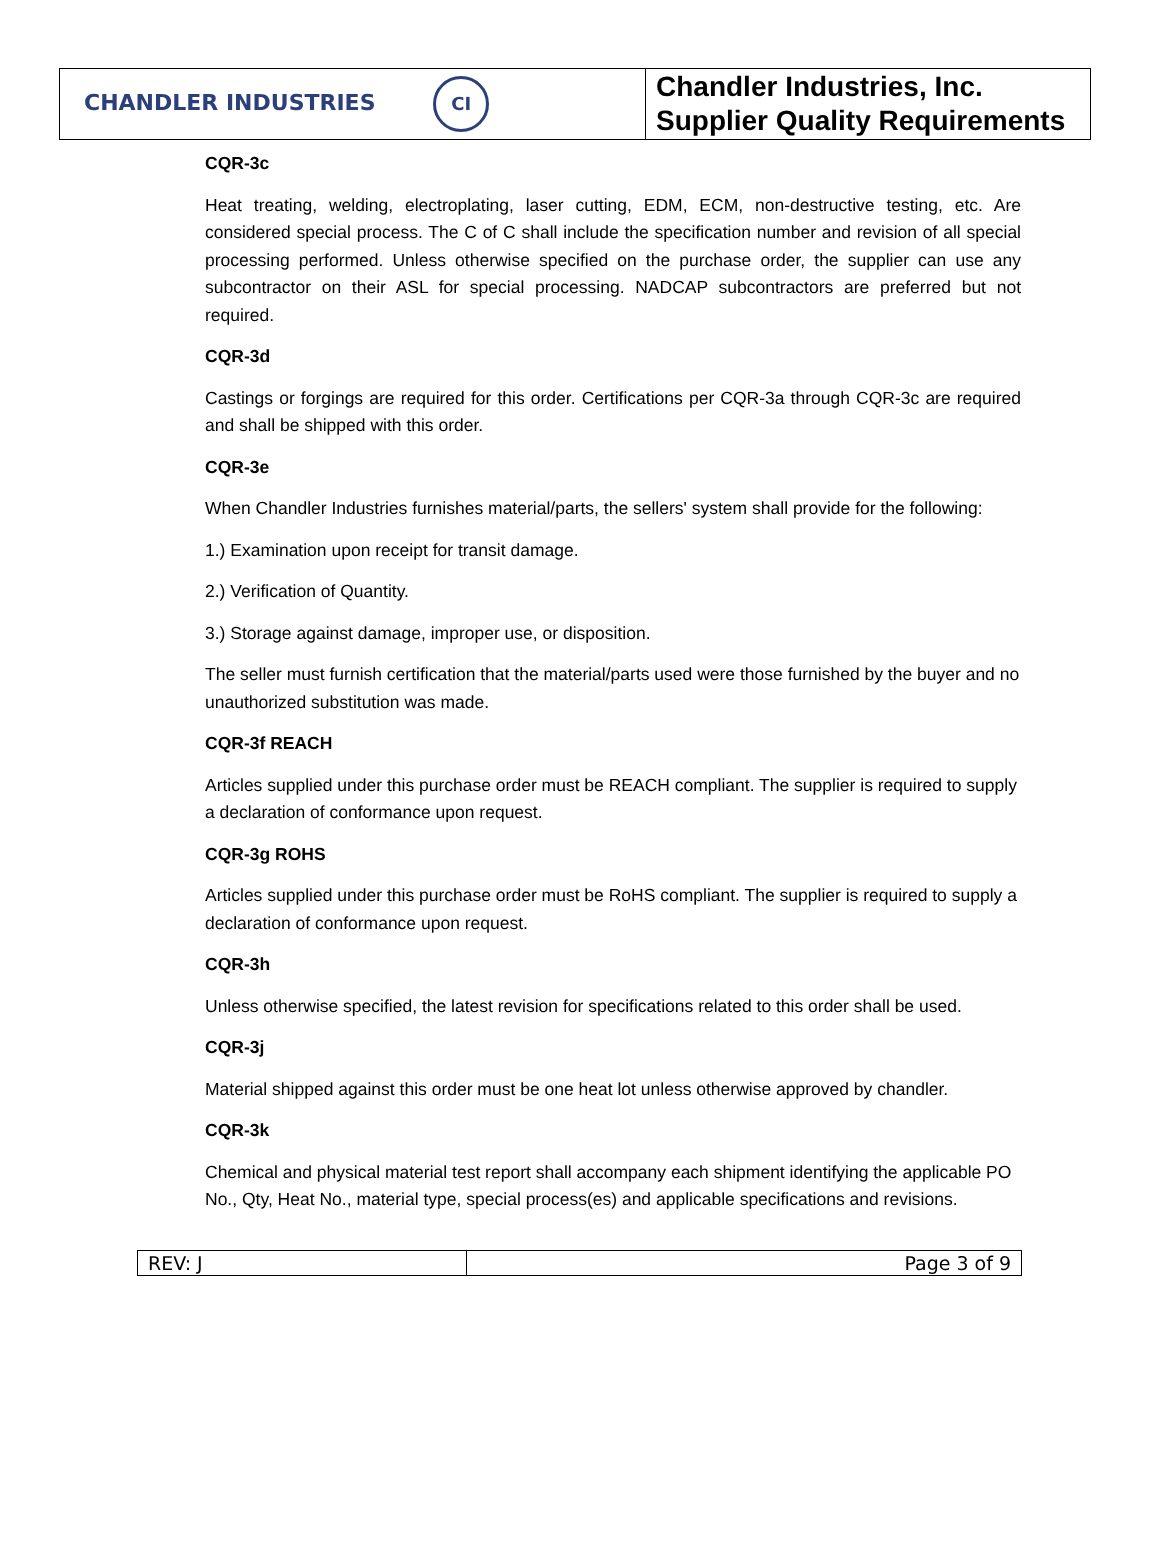| CHANDLER INDUSTRIES CI | Chandler Industries, Inc. Supplier Quality Requirements |
CQR-3c
Heat treating, welding, electroplating, laser cutting, EDM, ECM, non-destructive testing, etc. Are considered special process. The C of C shall include the specification number and revision of all special processing performed. Unless otherwise specified on the purchase order, the supplier can use any subcontractor on their ASL for special processing. NADCAP subcontractors are preferred but not required.
CQR-3d
Castings or forgings are required for this order. Certifications per CQR-3a through CQR-3c are required and shall be shipped with this order.
CQR-3e
When Chandler Industries furnishes material/parts, the sellers' system shall provide for the following:
1.) Examination upon receipt for transit damage.
2.) Verification of Quantity.
3.) Storage against damage, improper use, or disposition.
The seller must furnish certification that the material/parts used were those furnished by the buyer and no unauthorized substitution was made.
CQR-3f REACH
Articles supplied under this purchase order must be REACH compliant. The supplier is required to supply a declaration of conformance upon request.
CQR-3g ROHS
Articles supplied under this purchase order must be RoHS compliant. The supplier is required to supply a declaration of conformance upon request.
CQR-3h
Unless otherwise specified, the latest revision for specifications related to this order shall be used.
CQR-3j
Material shipped against this order must be one heat lot unless otherwise approved by chandler.
CQR-3k
Chemical and physical material test report shall accompany each shipment identifying the applicable PO No., Qty, Heat No., material type, special process(es) and applicable specifications and revisions.
| REV: J | Page 3 of 9 |